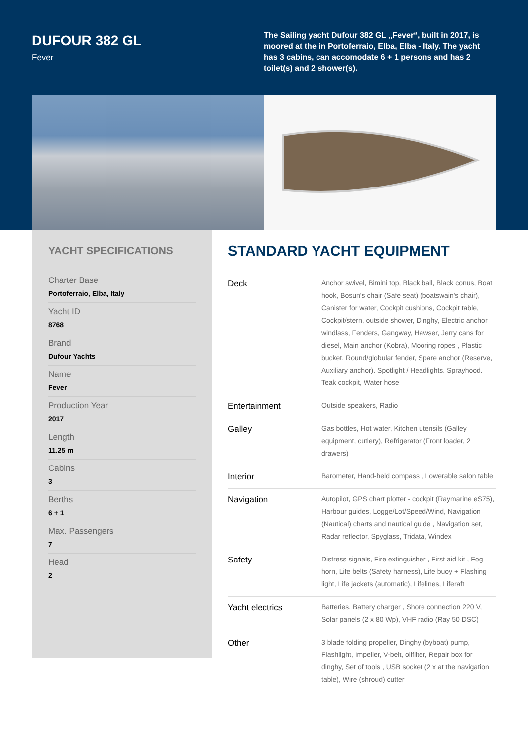DUFOUR 382 GL
Fever
The Sailing yacht Dufour 382 GL „Fever“, built in 2017, is moored at the in Portoferraio, Elba, Elba - Italy. The yacht has 3 cabins, can accomodate 6 + 1 persons and has 2 toilet(s) and 2 shower(s).
YACHT SPECIFICATIONS
Charter Base
Portoferraio, Elba, Italy
Yacht ID
8768
Brand
Dufour Yachts
Name
Fever
Production Year
2017
Length
11.25 m
Cabins
3
Berths
6 + 1
Max. Passengers
7
Head
2
STANDARD YACHT EQUIPMENT
| Deck | Anchor swivel, Bimini top, Black ball, Black conus, Boat hook, Bosun's chair (Safe seat) (boatswain's chair), Canister for water, Cockpit cushions, Cockpit table, Cockpit/stern, outside shower, Dinghy, Electric anchor windlass, Fenders, Gangway, Hawser, Jerry cans for diesel, Main anchor (Kobra), Mooring ropes , Plastic bucket, Round/globular fender, Spare anchor (Reserve, Auxiliary anchor), Spotlight / Headlights, Sprayhood, Teak cockpit, Water hose |
| Entertainment | Outside speakers, Radio |
| Galley | Gas bottles, Hot water, Kitchen utensils (Galley equipment, cutlery), Refrigerator (Front loader, 2 drawers) |
| Interior | Barometer, Hand-held compass , Lowerable salon table |
| Navigation | Autopilot, GPS chart plotter - cockpit (Raymarine eS75), Harbour guides, Logge/Lot/Speed/Wind, Navigation (Nautical) charts and nautical guide , Navigation set, Radar reflector, Spyglass, Tridata, Windex |
| Safety | Distress signals, Fire extinguisher , First aid kit , Fog horn, Life belts (Safety harness), Life buoy + Flashing light, Life jackets (automatic), Lifelines, Liferaft |
| Yacht electrics | Batteries, Battery charger , Shore connection 220 V, Solar panels (2 x 80 Wp), VHF radio (Ray 50 DSC) |
| Other | 3 blade folding propeller, Dinghy (byboat) pump, Flashlight, Impeller, V-belt, oilfilter, Repair box for dinghy, Set of tools , USB socket (2 x at the navigation table), Wire (shroud) cutter |